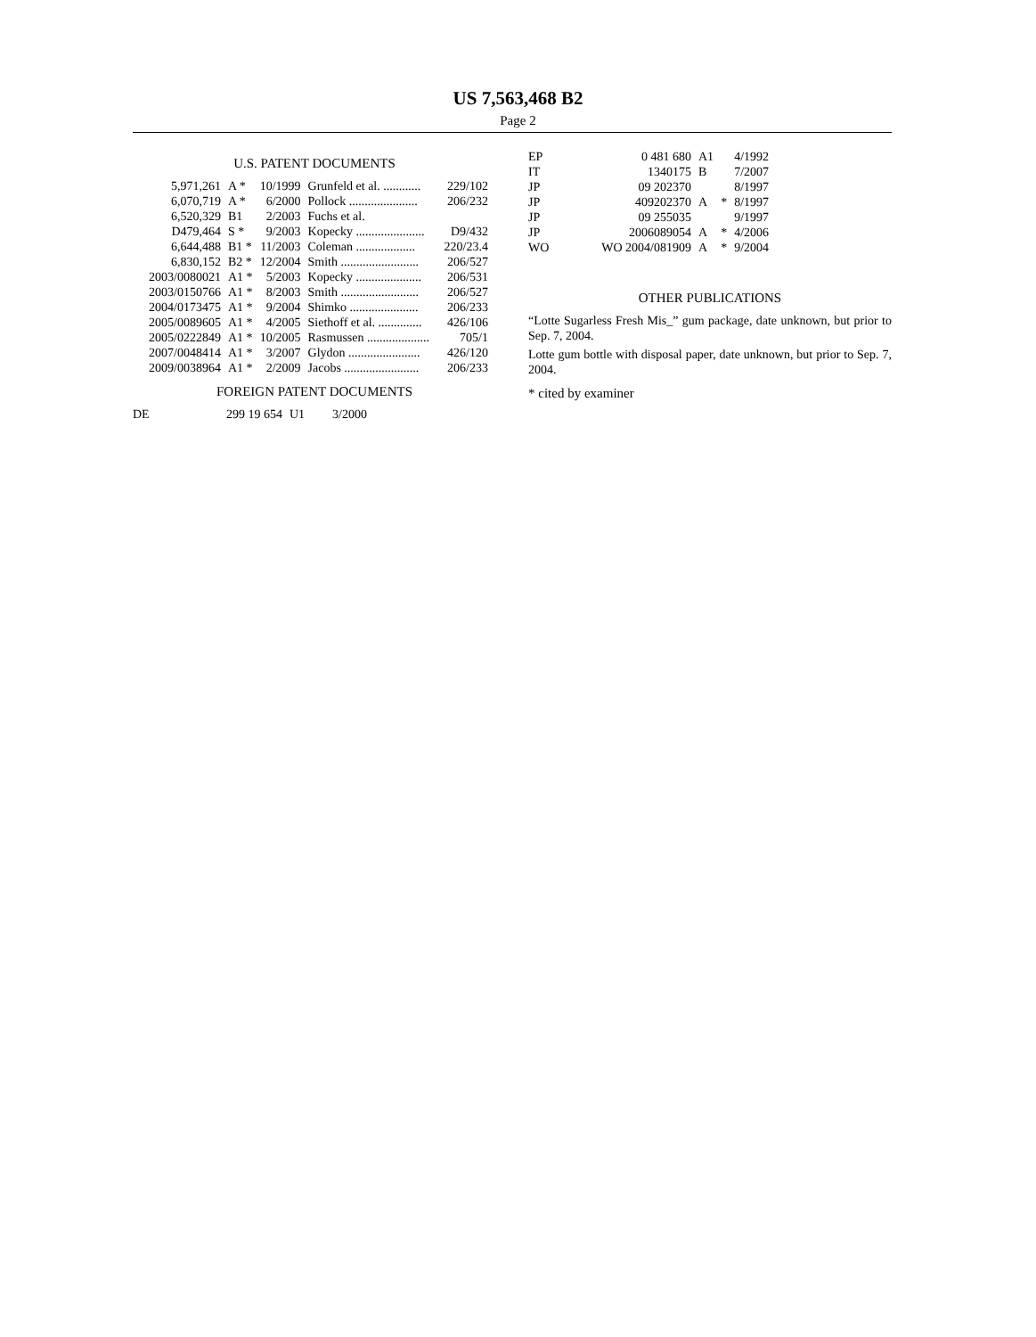US 7,563,468 B2
Page 2
U.S. PATENT DOCUMENTS
| 5,971,261 | A * | 10/1999 | Grunfeld et al. ............ | 229/102 |
| 6,070,719 | A * | 6/2000 | Pollock ...................... | 206/232 |
| 6,520,329 | B1 | 2/2003 | Fuchs et al. | |
| D479,464 | S * | 9/2003 | Kopecky ...................... | D9/432 |
| 6,644,488 | B1 * | 11/2003 | Coleman ................... | 220/23.4 |
| 6,830,152 | B2 * | 12/2004 | Smith ......................... | 206/527 |
| 2003/0080021 | A1 * | 5/2003 | Kopecky ..................... | 206/531 |
| 2003/0150766 | A1 * | 8/2003 | Smith ......................... | 206/527 |
| 2004/0173475 | A1 * | 9/2004 | Shimko ...................... | 206/233 |
| 2005/0089605 | A1 * | 4/2005 | Siethoff et al. .............. | 426/106 |
| 2005/0222849 | A1 * | 10/2005 | Rasmussen .................... | 705/1 |
| 2007/0048414 | A1 * | 3/2007 | Glydon ....................... | 426/120 |
| 2009/0038964 | A1 * | 2/2009 | Jacobs ........................ | 206/233 |
FOREIGN PATENT DOCUMENTS
| DE | 299 19 654 | U1 | 3/2000 |
| EP | 0 481 680 | A1 | | 4/1992 |
| IT | 1340175 | B | | 7/2007 |
| JP | 09 202370 | | | 8/1997 |
| JP | 409202370 | A | * | 8/1997 |
| JP | 09 255035 | | | 9/1997 |
| JP | 2006089054 | A | * | 4/2006 |
| WO | WO 2004/081909 | A | * | 9/2004 |
OTHER PUBLICATIONS
“Lotte Sugarless Fresh Mis_” gum package, date unknown, but prior to Sep. 7, 2004.
Lotte gum bottle with disposal paper, date unknown, but prior to Sep. 7, 2004.
* cited by examiner